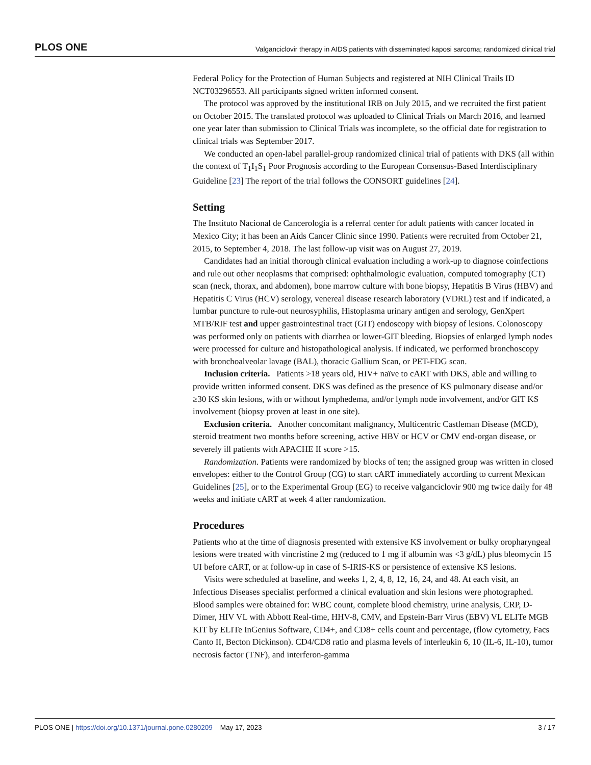PLOS ONE Valganciclovir therapy in AIDS patients with disseminated kaposi sarcoma; randomized clinical trial
Federal Policy for the Protection of Human Subjects and registered at NIH Clinical Trails ID NCT03296553. All participants signed written informed consent.
The protocol was approved by the institutional IRB on July 2015, and we recruited the first patient on October 2015. The translated protocol was uploaded to Clinical Trials on March 2016, and learned one year later than submission to Clinical Trials was incomplete, so the official date for registration to clinical trials was September 2017.
We conducted an open-label parallel-group randomized clinical trial of patients with DKS (all within the context of T<sub>1</sub>I<sub>1</sub>S<sub>1</sub> Poor Prognosis according to the European Consensus-Based Interdisciplinary Guideline [23] The report of the trial follows the CONSORT guidelines [24].
Setting
The Instituto Nacional de Cancerología is a referral center for adult patients with cancer located in Mexico City; it has been an Aids Cancer Clinic since 1990. Patients were recruited from October 21, 2015, to September 4, 2018. The last follow-up visit was on August 27, 2019.
Candidates had an initial thorough clinical evaluation including a work-up to diagnose coinfections and rule out other neoplasms that comprised: ophthalmologic evaluation, computed tomography (CT) scan (neck, thorax, and abdomen), bone marrow culture with bone biopsy, Hepatitis B Virus (HBV) and Hepatitis C Virus (HCV) serology, venereal disease research laboratory (VDRL) test and if indicated, a lumbar puncture to rule-out neurosyphilis, Histoplasma urinary antigen and serology, GenXpert MTB/RIF test and upper gastrointestinal tract (GIT) endoscopy with biopsy of lesions. Colonoscopy was performed only on patients with diarrhea or lower-GIT bleeding. Biopsies of enlarged lymph nodes were processed for culture and histopathological analysis. If indicated, we performed bronchoscopy with bronchoalveolar lavage (BAL), thoracic Gallium Scan, or PET-FDG scan.
Inclusion criteria. Patients >18 years old, HIV+ naïve to cART with DKS, able and willing to provide written informed consent. DKS was defined as the presence of KS pulmonary disease and/or ≥30 KS skin lesions, with or without lymphedema, and/or lymph node involvement, and/or GIT KS involvement (biopsy proven at least in one site).
Exclusion criteria. Another concomitant malignancy, Multicentric Castleman Disease (MCD), steroid treatment two months before screening, active HBV or HCV or CMV end-organ disease, or severely ill patients with APACHE II score >15.
Randomization. Patients were randomized by blocks of ten; the assigned group was written in closed envelopes: either to the Control Group (CG) to start cART immediately according to current Mexican Guidelines [25], or to the Experimental Group (EG) to receive valganciclovir 900 mg twice daily for 48 weeks and initiate cART at week 4 after randomization.
Procedures
Patients who at the time of diagnosis presented with extensive KS involvement or bulky oropharyngeal lesions were treated with vincristine 2 mg (reduced to 1 mg if albumin was <3 g/dL) plus bleomycin 15 UI before cART, or at follow-up in case of S-IRIS-KS or persistence of extensive KS lesions.
Visits were scheduled at baseline, and weeks 1, 2, 4, 8, 12, 16, 24, and 48. At each visit, an Infectious Diseases specialist performed a clinical evaluation and skin lesions were photographed. Blood samples were obtained for: WBC count, complete blood chemistry, urine analysis, CRP, D-Dimer, HIV VL with Abbott Real-time, HHV-8, CMV, and Epstein-Barr Virus (EBV) VL ELITe MGB KIT by ELITe InGenius Software, CD4+, and CD8+ cells count and percentage, (flow cytometry, Facs Canto II, Becton Dickinson). CD4/CD8 ratio and plasma levels of interleukin 6, 10 (IL-6, IL-10), tumor necrosis factor (TNF), and interferon-gamma
PLOS ONE | https://doi.org/10.1371/journal.pone.0280209 May 17, 2023 3 / 17